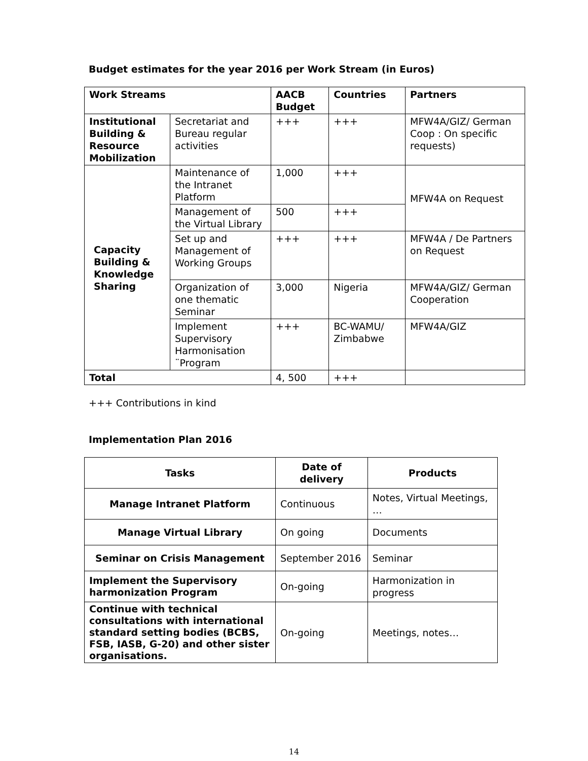Budget estimates for the year 2016 per Work Stream (in Euros)
| Work Streams | | AACB Budget | Countries | Partners |
| --- | --- | --- | --- | --- |
| Institutional Building & Resource Mobilization | Secretariat and Bureau regular activities | +++ | +++ | MFW4A/GIZ/ German Coop : On specific requests) |
| Capacity Building & Knowledge Sharing | Maintenance of the Intranet Platform | 1,000 | +++ | MFW4A on Request |
| | Management of the Virtual Library | 500 | +++ | |
| | Set up and Management of Working Groups | +++ | +++ | MFW4A / De Partners on Request |
| | Organization of one thematic Seminar | 3,000 | Nigeria | MFW4A/GIZ/ German Cooperation |
| | Implement Supervisory Harmonisation ¨Program | +++ | BC-WAMU/ Zimbabwe | MFW4A/GIZ |
| Total | | 4, 500 | +++ | |
+++ Contributions in kind
Implementation Plan 2016
| Tasks | Date of delivery | Products |
| --- | --- | --- |
| Manage Intranet Platform | Continuous | Notes, Virtual Meetings, … |
| Manage Virtual Library | On going | Documents |
| Seminar on Crisis Management | September 2016 | Seminar |
| Implement the Supervisory harmonization Program | On-going | Harmonization in progress |
| Continue with technical consultations with international standard setting bodies (BCBS, FSB, IASB, G-20) and other sister organisations. | On-going | Meetings, notes… |
14